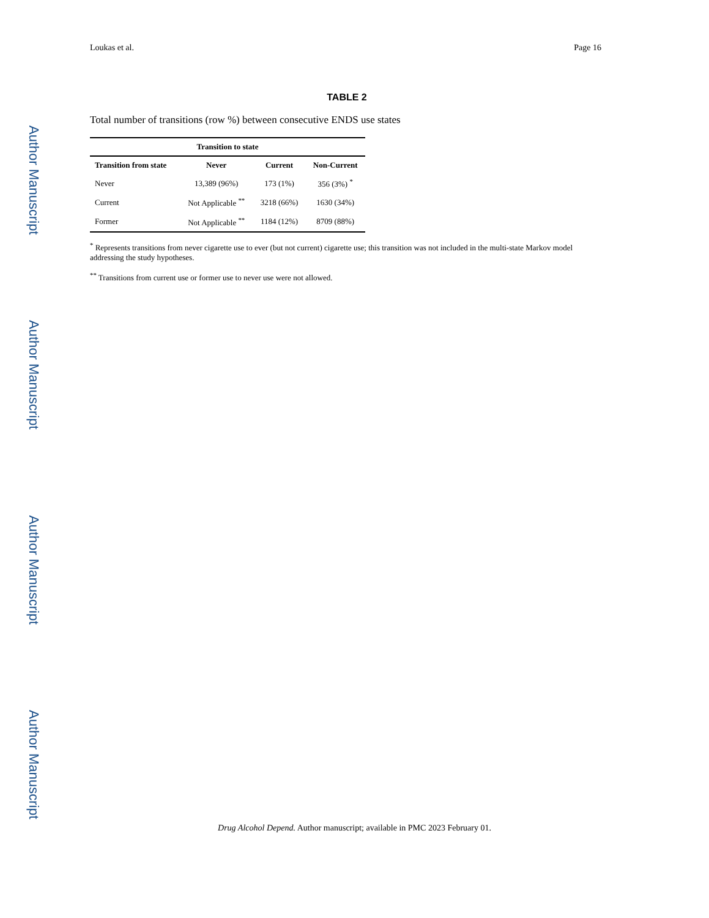Author Manuscript
Author Manuscript
Author Manuscript
Author Manuscript
Loukas et al. Page 16
TABLE 2
Total number of transitions (row %) between consecutive ENDS use states
| Transition to state | | | |
| --- | --- | --- | --- |
| Transition from state | Never | Current | Non-Current |
| Never | 13,389 (96%) | 173 (1%) | 356 (3%) <sup>*</sup> |
| Current | Not Applicable <sup>**</sup> | 3218 (66%) | 1630 (34%) |
| Former | Not Applicable <sup>**</sup> | 1184 (12%) | 8709 (88%) |
<sup>*</sup> Represents transitions from never cigarette use to ever (but not current) cigarette use; this transition was not included in the multi-state Markov model addressing the study hypotheses.
<sup>**</sup> Transitions from current use or former use to never use were not allowed.
Drug Alcohol Depend. Author manuscript; available in PMC 2023 February 01.